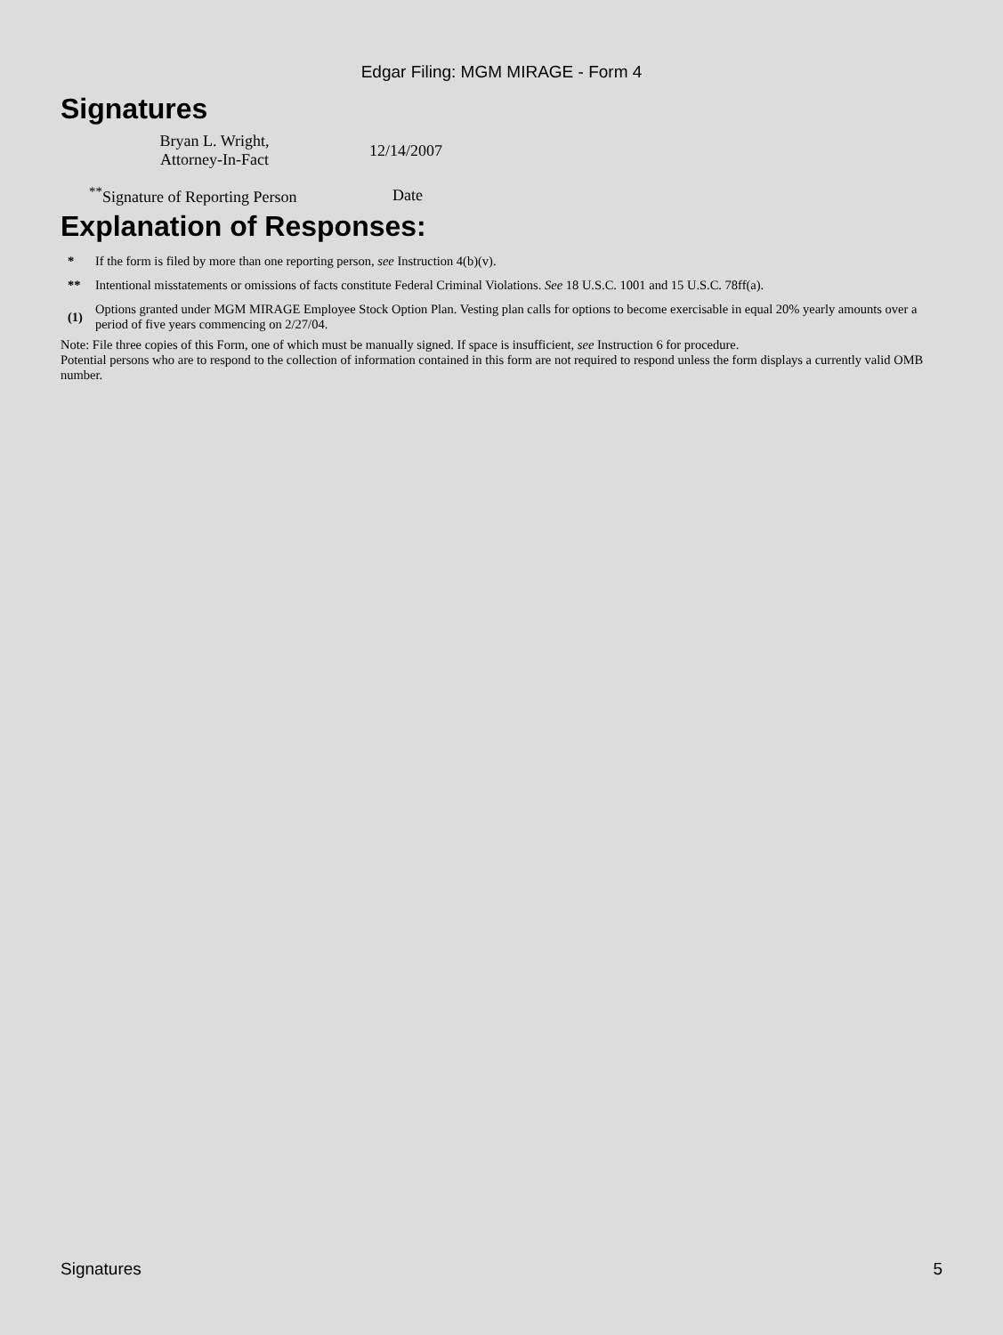Edgar Filing: MGM MIRAGE - Form 4
Signatures
| Bryan L. Wright, Attorney-In-Fact | 12/14/2007 |
| <sup>**</sup> Signature of Reporting Person | Date |
Explanation of Responses:
| * | If the form is filed by more than one reporting person, see Instruction 4(b)(v). |
| ** | Intentional misstatements or omissions of facts constitute Federal Criminal Violations. See 18 U.S.C. 1001 and 15 U.S.C. 78ff(a). |
| (1) | Options granted under MGM MIRAGE Employee Stock Option Plan. Vesting plan calls for options to become exercisable in equal 20% yearly amounts over a period of five years commencing on 2/27/04. |
Note: File three copies of this Form, one of which must be manually signed. If space is insufficient, see Instruction 6 for procedure.
Potential persons who are to respond to the collection of information contained in this form are not required to respond unless the form displays a currently valid OMB number.
Signatures 5